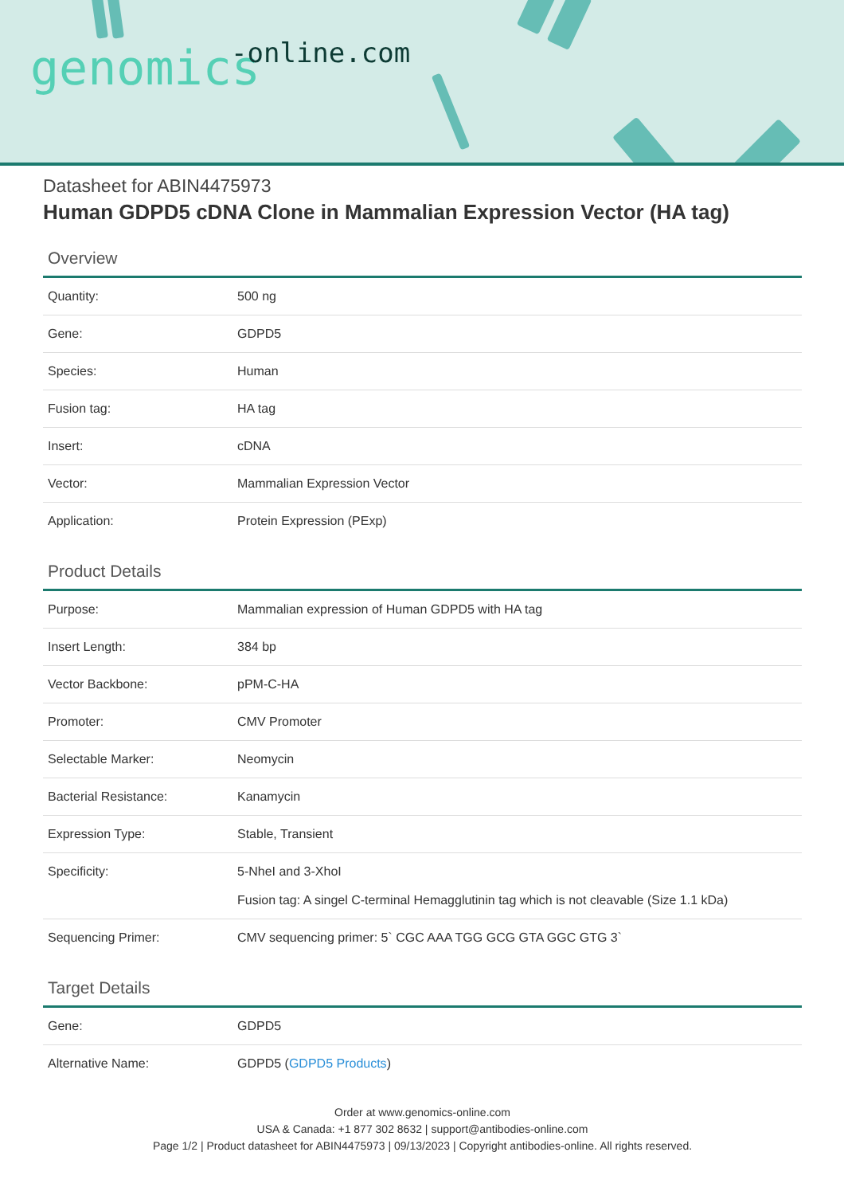genomics -online.com
Datasheet for ABIN4475973
Human GDPD5 cDNA Clone in Mammalian Expression Vector (HA tag)
Overview
| Quantity: | 500 ng |
| Gene: | GDPD5 |
| Species: | Human |
| Fusion tag: | HA tag |
| Insert: | cDNA |
| Vector: | Mammalian Expression Vector |
| Application: | Protein Expression (PExp) |
Product Details
| Purpose: | Mammalian expression of Human GDPD5 with HA tag |
| Insert Length: | 384 bp |
| Vector Backbone: | pPM-C-HA |
| Promoter: | CMV Promoter |
| Selectable Marker: | Neomycin |
| Bacterial Resistance: | Kanamycin |
| Expression Type: | Stable, Transient |
| Specificity: | 5-NheI and 3-XhoI Fusion tag: A singel C-terminal Hemagglutinin tag which is not cleavable (Size 1.1 kDa) |
| Sequencing Primer: | CMV sequencing primer: 5` CGC AAA TGG GCG GTA GGC GTG 3` |
Target Details
| Gene: | GDPD5 |
| Alternative Name: | GDPD5 ( GDPD5 Products ) |
Order at www.genomics-online.com
USA & Canada: +1 877 302 8632 | support@antibodies-online.com
Page 1/2 | Product datasheet for ABIN4475973 | 09/13/2023 | Copyright antibodies-online. All rights reserved.